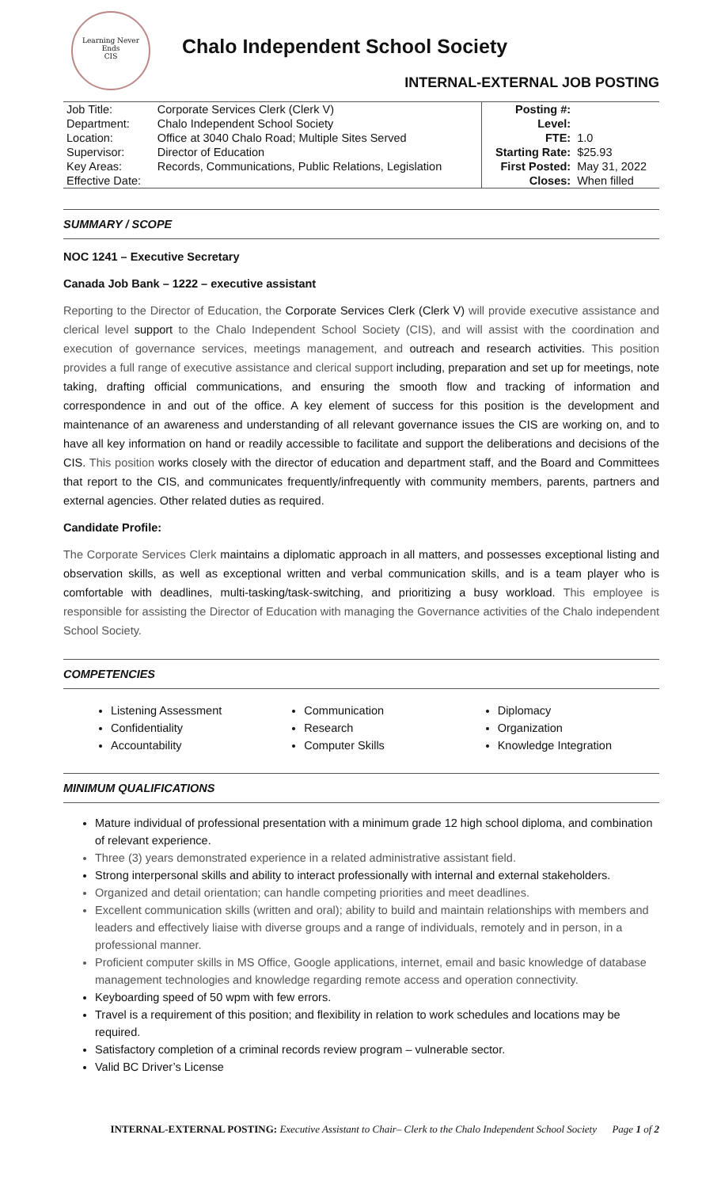Learning Never Ends
CIS
Chalo Independent School Society
INTERNAL-EXTERNAL JOB POSTING
| Job Title: | Corporate Services Clerk (Clerk V) | Posting #: | |
| Department: | Chalo Independent School Society | Level: | |
| Location: | Office at 3040 Chalo Road; Multiple Sites Served | FTE: | 1.0 |
| Supervisor: | Director of Education | Starting Rate: | $25.93 |
| Key Areas: | Records, Communications, Public Relations, Legislation | First Posted: | May 31, 2022 |
| Effective Date: | | Closes: | When filled |
SUMMARY / SCOPE
NOC 1241 – Executive Secretary
Canada Job Bank – 1222 – executive assistant
Reporting to the Director of Education, the Corporate Services Clerk (Clerk V) will provide executive assistance and clerical level support to the Chalo Independent School Society (CIS), and will assist with the coordination and execution of governance services, meetings management, and outreach and research activities. This position provides a full range of executive assistance and clerical support including, preparation and set up for meetings, note taking, drafting official communications, and ensuring the smooth flow and tracking of information and correspondence in and out of the office. A key element of success for this position is the development and maintenance of an awareness and understanding of all relevant governance issues the CIS are working on, and to have all key information on hand or readily accessible to facilitate and support the deliberations and decisions of the CIS. This position works closely with the director of education and department staff, and the Board and Committees that report to the CIS, and communicates frequently/infrequently with community members, parents, partners and external agencies. Other related duties as required.
Candidate Profile:
The Corporate Services Clerk maintains a diplomatic approach in all matters, and possesses exceptional listing and observation skills, as well as exceptional written and verbal communication skills, and is a team player who is comfortable with deadlines, multi-tasking/task-switching, and prioritizing a busy workload. This employee is responsible for assisting the Director of Education with managing the Governance activities of the Chalo independent School Society.
COMPETENCIES
Listening Assessment
Confidentiality
Accountability
Communication
Research
Computer Skills
Diplomacy
Organization
Knowledge Integration
MINIMUM QUALIFICATIONS
Mature individual of professional presentation with a minimum grade 12 high school diploma, and combination of relevant experience.
Three (3) years demonstrated experience in a related administrative assistant field.
Strong interpersonal skills and ability to interact professionally with internal and external stakeholders.
Organized and detail orientation; can handle competing priorities and meet deadlines.
Excellent communication skills (written and oral); ability to build and maintain relationships with members and leaders and effectively liaise with diverse groups and a range of individuals, remotely and in person, in a professional manner.
Proficient computer skills in MS Office, Google applications, internet, email and basic knowledge of database management technologies and knowledge regarding remote access and operation connectivity.
Keyboarding speed of 50 wpm with few errors.
Travel is a requirement of this position; and flexibility in relation to work schedules and locations may be required.
Satisfactory completion of a criminal records review program – vulnerable sector.
Valid BC Driver’s License
INTERNAL-EXTERNAL POSTING: Executive Assistant to Chair– Clerk to the Chalo Independent School Society Page 1 of 2